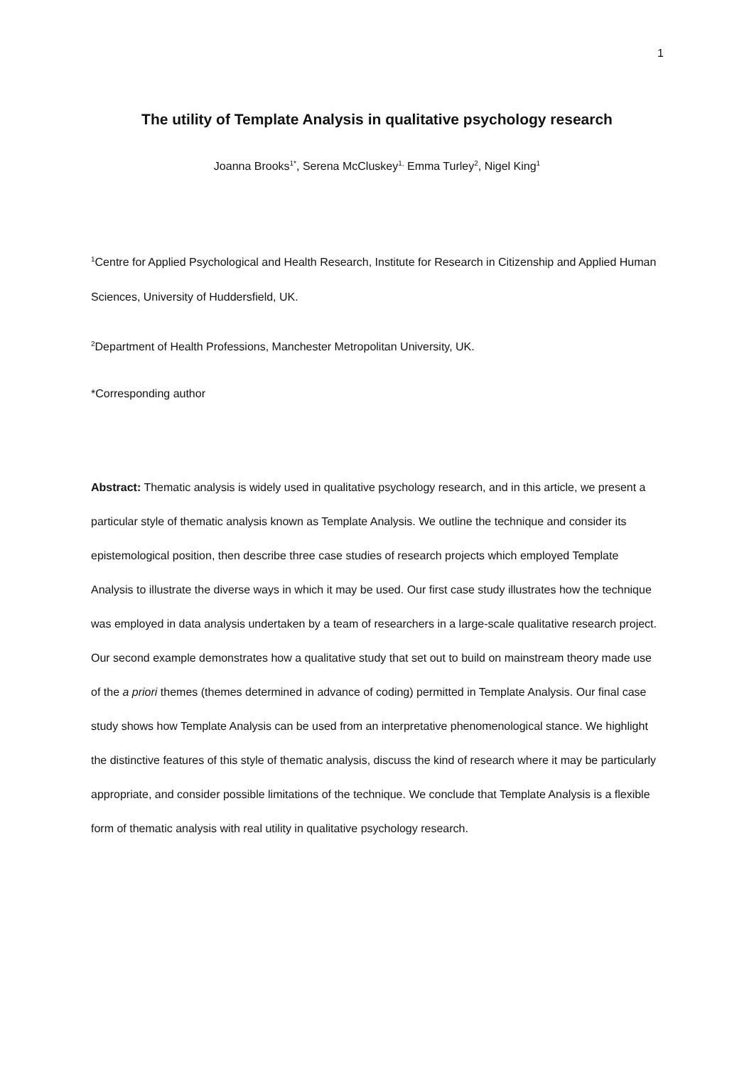1
The utility of Template Analysis in qualitative psychology research
Joanna Brooks<sup>1*</sup>, Serena McCluskey<sup>1,</sup> Emma Turley<sup>2</sup>, Nigel King<sup>1</sup>
<sup>1</sup> Centre for Applied Psychological and Health Research, Institute for Research in Citizenship and Applied Human Sciences, University of Huddersfield, UK.
<sup>2</sup> Department of Health Professions, Manchester Metropolitan University, UK.
*Corresponding author
Abstract: Thematic analysis is widely used in qualitative psychology research, and in this article, we present a particular style of thematic analysis known as Template Analysis. We outline the technique and consider its epistemological position, then describe three case studies of research projects which employed Template Analysis to illustrate the diverse ways in which it may be used. Our first case study illustrates how the technique was employed in data analysis undertaken by a team of researchers in a large-scale qualitative research project. Our second example demonstrates how a qualitative study that set out to build on mainstream theory made use of the a priori themes (themes determined in advance of coding) permitted in Template Analysis. Our final case study shows how Template Analysis can be used from an interpretative phenomenological stance. We highlight the distinctive features of this style of thematic analysis, discuss the kind of research where it may be particularly appropriate, and consider possible limitations of the technique. We conclude that Template Analysis is a flexible form of thematic analysis with real utility in qualitative psychology research.